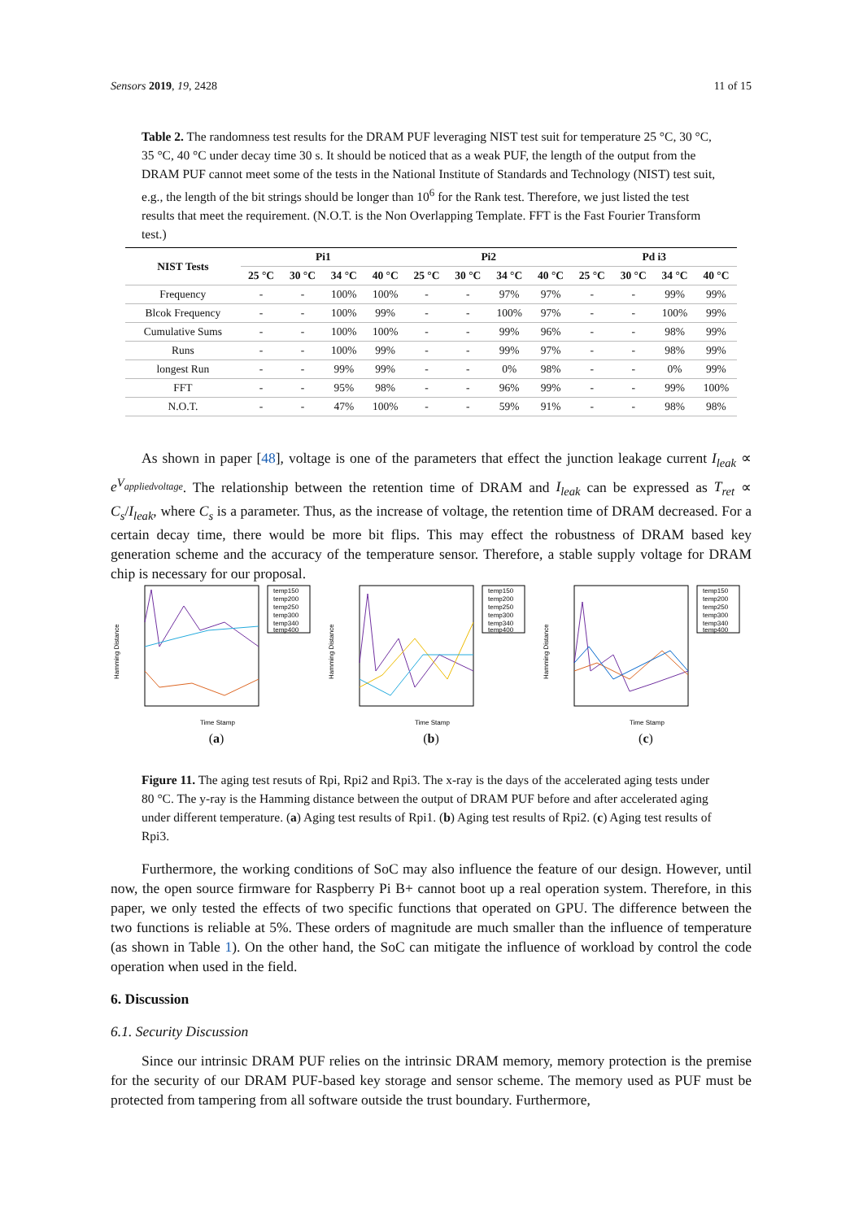Sensors 2019, 19, 2428 11 of 15
Table 2. The randomness test results for the DRAM PUF leveraging NIST test suit for temperature 25 °C, 30 °C, 35 °C, 40 °C under decay time 30 s. It should be noticed that as a weak PUF, the length of the output from the DRAM PUF cannot meet some of the tests in the National Institute of Standards and Technology (NIST) test suit, e.g., the length of the bit strings should be longer than 10<sup>6</sup> for the Rank test. Therefore, we just listed the test results that meet the requirement. (N.O.T. is the Non Overlapping Template. FFT is the Fast Fourier Transform test.)
| NIST Tests | Pi1 | | | | Pi2 | | | | Pd i3 | | | |
| --- | --- | --- | --- | --- | --- | --- | --- | --- | --- | --- | --- | --- |
| | 25 °C | 30 °C | 34 °C | 40 °C | 25 °C | 30 °C | 34 °C | 40 °C | 25 °C | 30 °C | 34 °C | 40 °C |
| Frequency | - | - | 100% | 100% | - | - | 97% | 97% | - | - | 99% | 99% |
| Blcok Frequency | - | - | 100% | 99% | - | - | 100% | 97% | - | - | 100% | 99% |
| Cumulative Sums | - | - | 100% | 100% | - | - | 99% | 96% | - | - | 98% | 99% |
| Runs | - | - | 100% | 99% | - | - | 99% | 97% | - | - | 98% | 99% |
| longest Run | - | - | 99% | 99% | - | - | 0% | 98% | - | - | 0% | 99% |
| FFT | - | - | 95% | 98% | - | - | 96% | 99% | - | - | 99% | 100% |
| N.O.T. | - | - | 47% | 100% | - | - | 59% | 91% | - | - | 98% | 98% |
As shown in paper [48], voltage is one of the parameters that effect the junction leakage current I<sub>leak</sub> ∝ e<sup>V<sub>appliedvoltage</sub></sup>. The relationship between the retention time of DRAM and I<sub>leak</sub> can be expressed as T<sub>ret</sub> ∝ C<sub>s</sub>/I<sub>leak</sub>, where C<sub>s</sub> is a parameter. Thus, as the increase of voltage, the retention time of DRAM decreased. For a certain decay time, there would be more bit flips. This may effect the robustness of DRAM based key generation scheme and the accuracy of the temperature sensor. Therefore, a stable supply voltage for DRAM chip is necessary for our proposal.
temp150
temp200
temp250
temp300
temp340
temp400
Time Stamp
Hamming Distance
(a)
temp150
temp200
temp250
temp300
temp340
temp400
Time Stamp
Hamming Distance
(b)
temp150
temp200
temp250
temp300
temp340
temp400
Time Stamp
Hamming Distance
(c)
Figure 11. The aging test resuts of Rpi, Rpi2 and Rpi3. The x-ray is the days of the accelerated aging tests under 80 °C. The y-ray is the Hamming distance between the output of DRAM PUF before and after accelerated aging under different temperature. (a) Aging test results of Rpi1. (b) Aging test results of Rpi2. (c) Aging test results of Rpi3.
Furthermore, the working conditions of SoC may also influence the feature of our design. However, until now, the open source firmware for Raspberry Pi B+ cannot boot up a real operation system. Therefore, in this paper, we only tested the effects of two specific functions that operated on GPU. The difference between the two functions is reliable at 5%. These orders of magnitude are much smaller than the influence of temperature (as shown in Table 1). On the other hand, the SoC can mitigate the influence of workload by control the code operation when used in the field.
6. Discussion
6.1. Security Discussion
Since our intrinsic DRAM PUF relies on the intrinsic DRAM memory, memory protection is the premise for the security of our DRAM PUF-based key storage and sensor scheme. The memory used as PUF must be protected from tampering from all software outside the trust boundary. Furthermore,